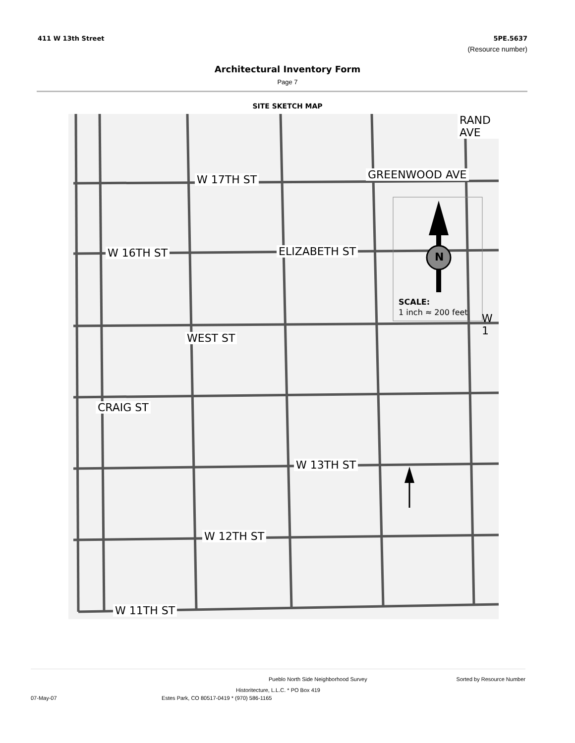411 W 13th Street 5PE.5637
(Resource number)
Architectural Inventory Form
Page 7
SITE SKETCH MAP
W 17TH ST
W 16TH ST
W 13TH ST
W 12TH ST
W 11TH ST
GREENWOOD AVE
ELIZABETH ST
WEST ST
CRAIG ST
RAND AVE
N
SCALE:
1 inch ≈ 200 feet
W 1
Pueblo North Side Neighborhood Survey Sorted by Resource Number
Historitecture, L.L.C. * PO Box 419
07-May-07 Estes Park, CO 80517-0419 * (970) 586-1165